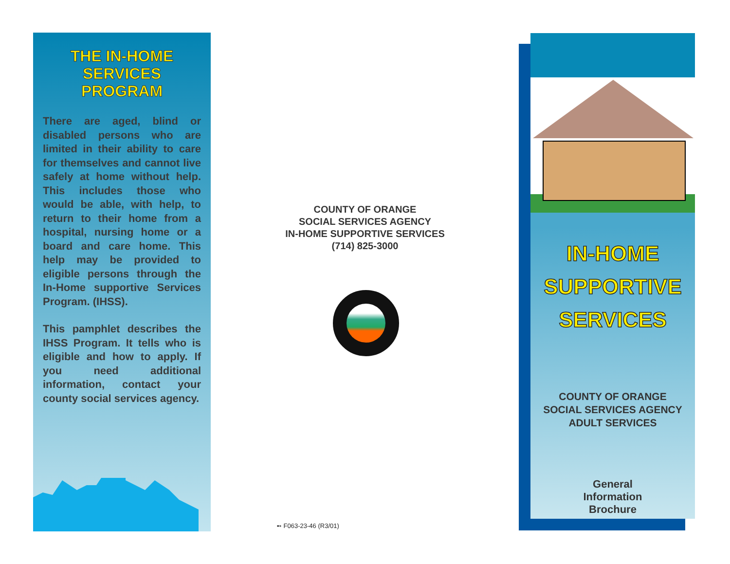THE IN-HOME SERVICES PROGRAM
There are aged, blind or disabled persons who are limited in their ability to care for themselves and cannot live safely at home without help. This includes those who would be able, with help, to return to their home from a hospital, nursing home or a board and care home. This help may be provided to eligible persons through the In-Home supportive Services Program. (IHSS).
This pamphlet describes the IHSS Program. It tells who is eligible and how to apply. If you need additional information, contact your county social services agency.
COUNTY OF ORANGE
SOCIAL SERVICES AGENCY
IN-HOME SUPPORTIVE SERVICES
(714) 825-3000
➻ F063-23-46 (R3/01)
IN-HOME
SUPPORTIVE
SERVICES
COUNTY OF ORANGE
SOCIAL SERVICES AGENCY
ADULT SERVICES
General
Information
Brochure